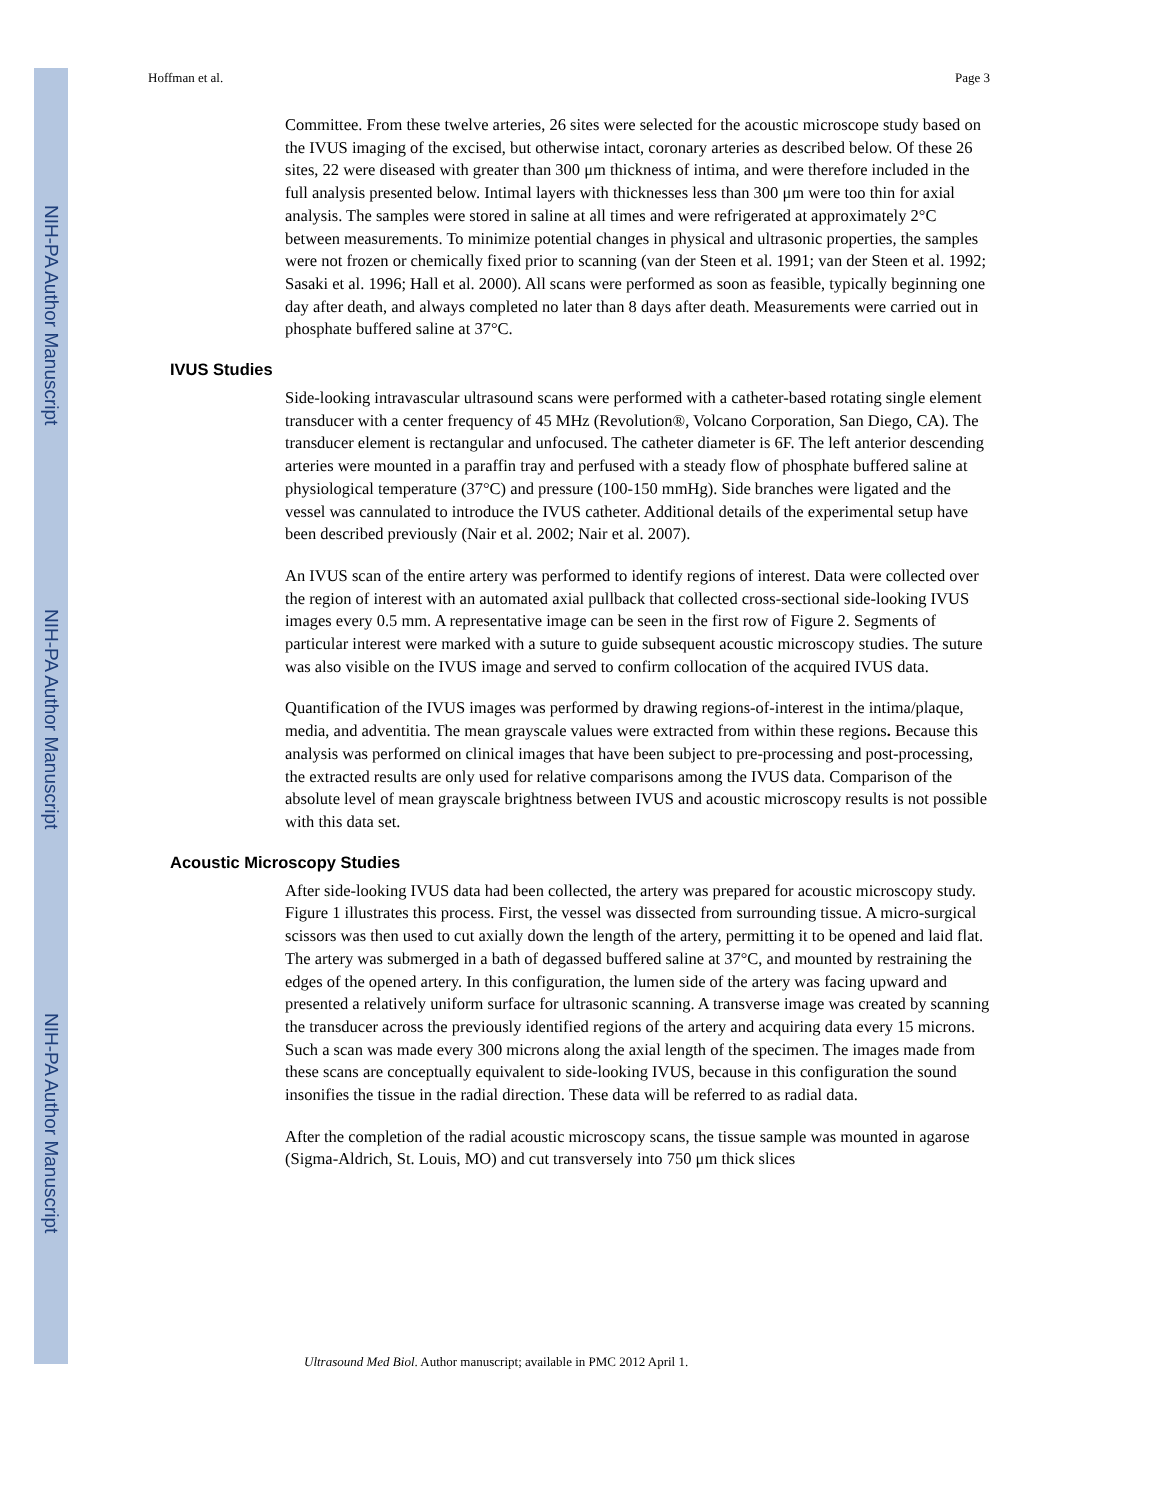NIH-PA Author Manuscript
NIH-PA Author Manuscript
NIH-PA Author Manuscript
Hoffman et al. Page 3
Committee. From these twelve arteries, 26 sites were selected for the acoustic microscope study based on the IVUS imaging of the excised, but otherwise intact, coronary arteries as described below. Of these 26 sites, 22 were diseased with greater than 300 μm thickness of intima, and were therefore included in the full analysis presented below. Intimal layers with thicknesses less than 300 μm were too thin for axial analysis. The samples were stored in saline at all times and were refrigerated at approximately 2°C between measurements. To minimize potential changes in physical and ultrasonic properties, the samples were not frozen or chemically fixed prior to scanning (van der Steen et al. 1991; van der Steen et al. 1992; Sasaki et al. 1996; Hall et al. 2000). All scans were performed as soon as feasible, typically beginning one day after death, and always completed no later than 8 days after death. Measurements were carried out in phosphate buffered saline at 37°C.
IVUS Studies
Side-looking intravascular ultrasound scans were performed with a catheter-based rotating single element transducer with a center frequency of 45 MHz (Revolution®, Volcano Corporation, San Diego, CA). The transducer element is rectangular and unfocused. The catheter diameter is 6F. The left anterior descending arteries were mounted in a paraffin tray and perfused with a steady flow of phosphate buffered saline at physiological temperature (37°C) and pressure (100-150 mmHg). Side branches were ligated and the vessel was cannulated to introduce the IVUS catheter. Additional details of the experimental setup have been described previously (Nair et al. 2002; Nair et al. 2007).
An IVUS scan of the entire artery was performed to identify regions of interest. Data were collected over the region of interest with an automated axial pullback that collected cross-sectional side-looking IVUS images every 0.5 mm. A representative image can be seen in the first row of Figure 2. Segments of particular interest were marked with a suture to guide subsequent acoustic microscopy studies. The suture was also visible on the IVUS image and served to confirm collocation of the acquired IVUS data.
Quantification of the IVUS images was performed by drawing regions-of-interest in the intima/plaque, media, and adventitia. The mean grayscale values were extracted from within these regions. Because this analysis was performed on clinical images that have been subject to pre-processing and post-processing, the extracted results are only used for relative comparisons among the IVUS data. Comparison of the absolute level of mean grayscale brightness between IVUS and acoustic microscopy results is not possible with this data set.
Acoustic Microscopy Studies
After side-looking IVUS data had been collected, the artery was prepared for acoustic microscopy study. Figure 1 illustrates this process. First, the vessel was dissected from surrounding tissue. A micro-surgical scissors was then used to cut axially down the length of the artery, permitting it to be opened and laid flat. The artery was submerged in a bath of degassed buffered saline at 37°C, and mounted by restraining the edges of the opened artery. In this configuration, the lumen side of the artery was facing upward and presented a relatively uniform surface for ultrasonic scanning. A transverse image was created by scanning the transducer across the previously identified regions of the artery and acquiring data every 15 microns. Such a scan was made every 300 microns along the axial length of the specimen. The images made from these scans are conceptually equivalent to side-looking IVUS, because in this configuration the sound insonifies the tissue in the radial direction. These data will be referred to as radial data.
After the completion of the radial acoustic microscopy scans, the tissue sample was mounted in agarose (Sigma-Aldrich, St. Louis, MO) and cut transversely into 750 μm thick slices
Ultrasound Med Biol. Author manuscript; available in PMC 2012 April 1.